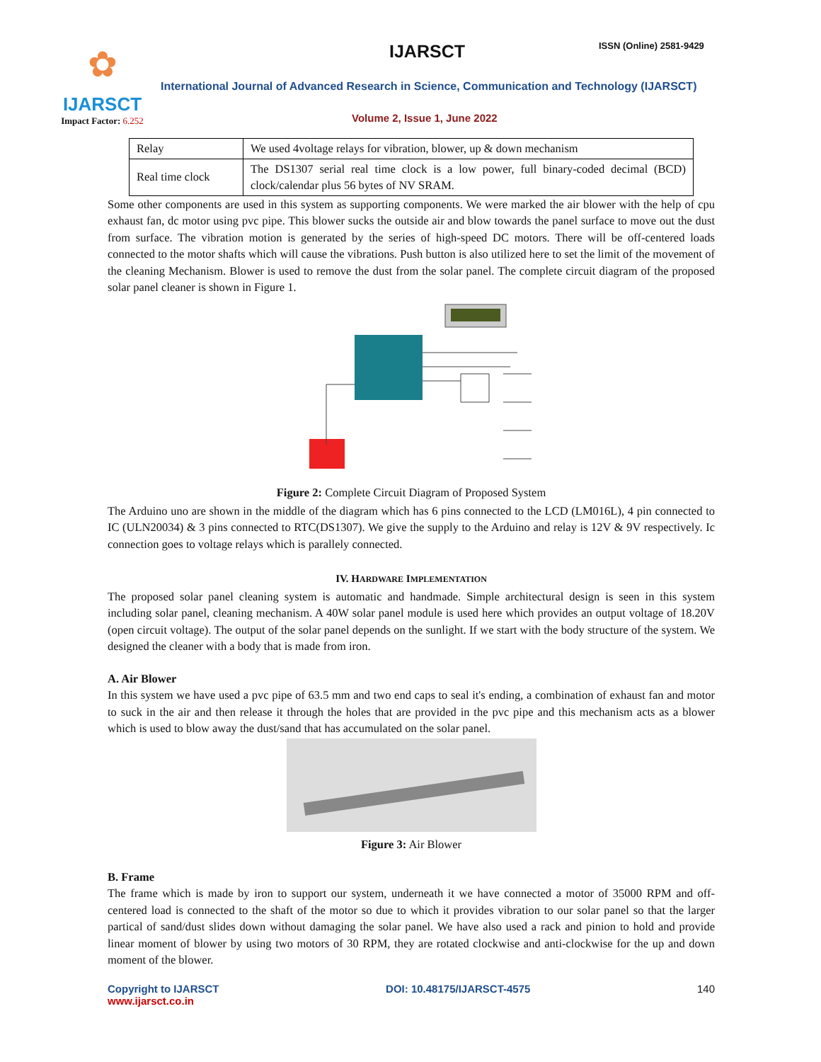✿
IJARSCT
Impact Factor: 6.252
IJARSCT ISSN (Online) 2581-9429
International Journal of Advanced Research in Science, Communication and Technology (IJARSCT)
Volume 2, Issue 1, June 2022
| Relay | We used 4voltage relays for vibration, blower, up & down mechanism |
| Real time clock | The DS1307 serial real time clock is a low power, full binary-coded decimal (BCD) clock/calendar plus 56 bytes of NV SRAM. |
Some other components are used in this system as supporting components. We were marked the air blower with the help of cpu exhaust fan, dc motor using pvc pipe. This blower sucks the outside air and blow towards the panel surface to move out the dust from surface. The vibration motion is generated by the series of high-speed DC motors. There will be off-centered loads connected to the motor shafts which will cause the vibrations. Push button is also utilized here to set the limit of the movement of the cleaning Mechanism. Blower is used to remove the dust from the solar panel. The complete circuit diagram of the proposed solar panel cleaner is shown in Figure 1.
Figure 2: Complete Circuit Diagram of Proposed System
The Arduino uno are shown in the middle of the diagram which has 6 pins connected to the LCD (LM016L), 4 pin connected to IC (ULN20034) & 3 pins connected to RTC(DS1307). We give the supply to the Arduino and relay is 12V & 9V respectively. Ic connection goes to voltage relays which is parallely connected.
IV. HARDWARE IMPLEMENTATION
The proposed solar panel cleaning system is automatic and handmade. Simple architectural design is seen in this system including solar panel, cleaning mechanism. A 40W solar panel module is used here which provides an output voltage of 18.20V (open circuit voltage). The output of the solar panel depends on the sunlight. If we start with the body structure of the system. We designed the cleaner with a body that is made from iron.
A. Air Blower
In this system we have used a pvc pipe of 63.5 mm and two end caps to seal it's ending, a combination of exhaust fan and motor to suck in the air and then release it through the holes that are provided in the pvc pipe and this mechanism acts as a blower which is used to blow away the dust/sand that has accumulated on the solar panel.
Figure 3: Air Blower
B. Frame
The frame which is made by iron to support our system, underneath it we have connected a motor of 35000 RPM and off-centered load is connected to the shaft of the motor so due to which it provides vibration to our solar panel so that the larger partical of sand/dust slides down without damaging the solar panel. We have also used a rack and pinion to hold and provide linear moment of blower by using two motors of 30 RPM, they are rotated clockwise and anti-clockwise for the up and down moment of the blower.
Copyright to IJARSCT
www.ijarsct.co.in
DOI: 10.48175/IJARSCT-4575 140